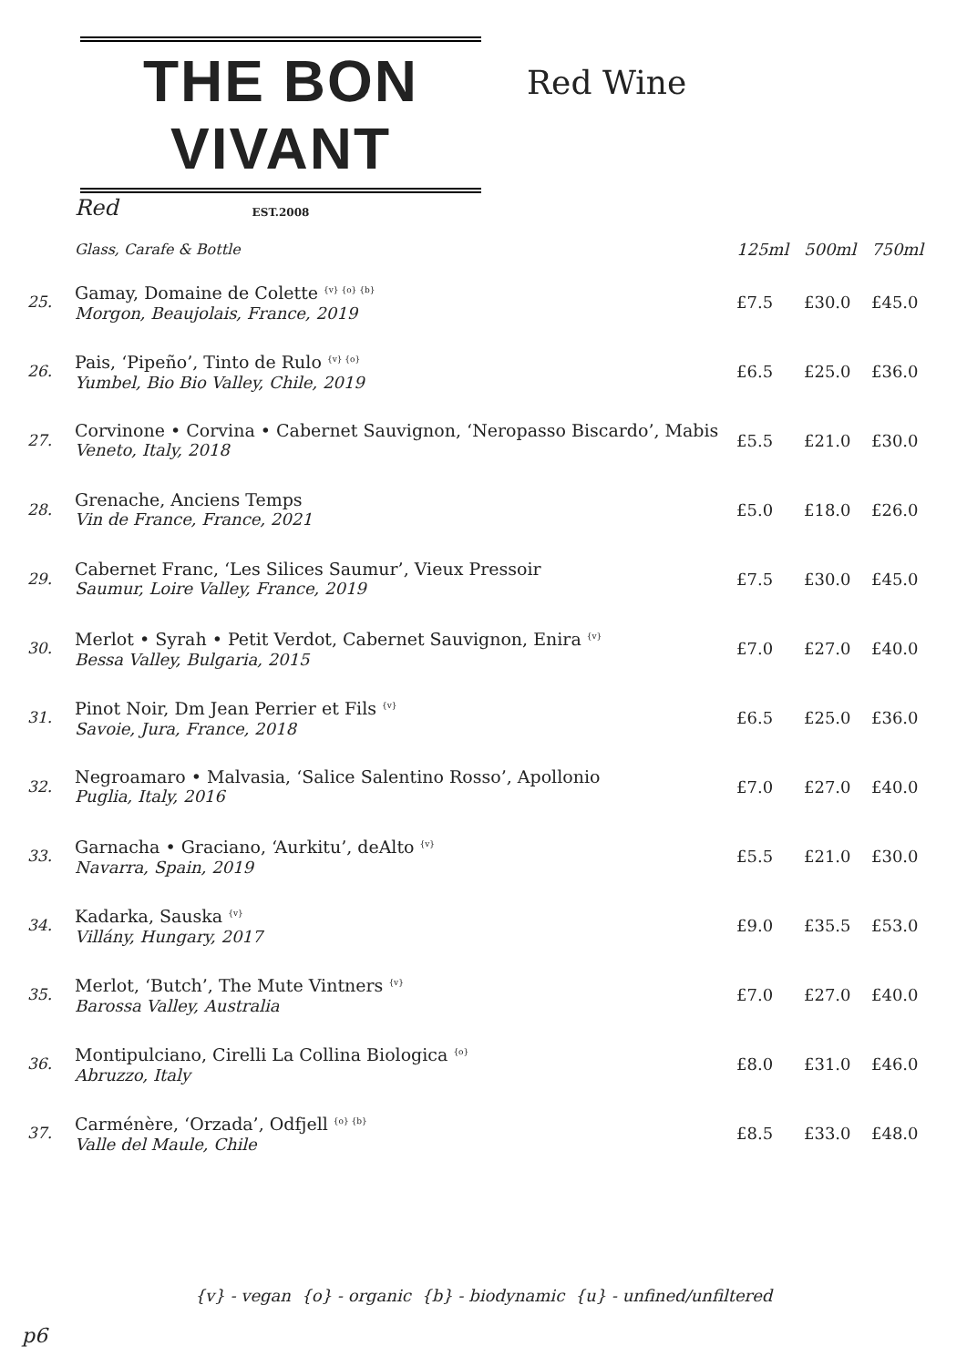THE BON VIVANT
EST.2008
Red Wine
| | Red | | | |
| | Glass, Carafe & Bottle | 125ml | 500ml | 750ml |
| 25. | Gamay, Domaine de Colette <sup>{v} {o} {b}</sup> Morgon, Beaujolais, France, 2019 | £7.5 | £30.0 | £45.0 |
| 26. | Pais, ‘Pipeño’, Tinto de Rulo <sup>{v} {o}</sup> Yumbel, Bio Bio Valley, Chile, 2019 | £6.5 | £25.0 | £36.0 |
| 27. | Corvinone • Corvina • Cabernet Sauvignon, ‘Neropasso Biscardo’, Mabis Veneto, Italy, 2018 | £5.5 | £21.0 | £30.0 |
| 28. | Grenache, Anciens Temps Vin de France, France, 2021 | £5.0 | £18.0 | £26.0 |
| 29. | Cabernet Franc, ‘Les Silices Saumur’, Vieux Pressoir Saumur, Loire Valley, France, 2019 | £7.5 | £30.0 | £45.0 |
| 30. | Merlot • Syrah • Petit Verdot, Cabernet Sauvignon, Enira <sup>{v}</sup> Bessa Valley, Bulgaria, 2015 | £7.0 | £27.0 | £40.0 |
| 31. | Pinot Noir, Dm Jean Perrier et Fils <sup>{v}</sup> Savoie, Jura, France, 2018 | £6.5 | £25.0 | £36.0 |
| 32. | Negroamaro • Malvasia, ‘Salice Salentino Rosso’, Apollonio Puglia, Italy, 2016 | £7.0 | £27.0 | £40.0 |
| 33. | Garnacha • Graciano, ‘Aurkitu’, deAlto <sup>{v}</sup> Navarra, Spain, 2019 | £5.5 | £21.0 | £30.0 |
| 34. | Kadarka, Sauska <sup>{v}</sup> Villány, Hungary, 2017 | £9.0 | £35.5 | £53.0 |
| 35. | Merlot, ‘Butch’, The Mute Vintners <sup>{v}</sup> Barossa Valley, Australia | £7.0 | £27.0 | £40.0 |
| 36. | Montipulciano, Cirelli La Collina Biologica <sup>{o}</sup> Abruzzo, Italy | £8.0 | £31.0 | £46.0 |
| 37. | Carménère, ‘Orzada’, Odfjell <sup>{o} {b}</sup> Valle del Maule, Chile | £8.5 | £33.0 | £48.0 |
{v} - vegan {o} - organic {b} - biodynamic {u} - unfined/unfiltered
p6